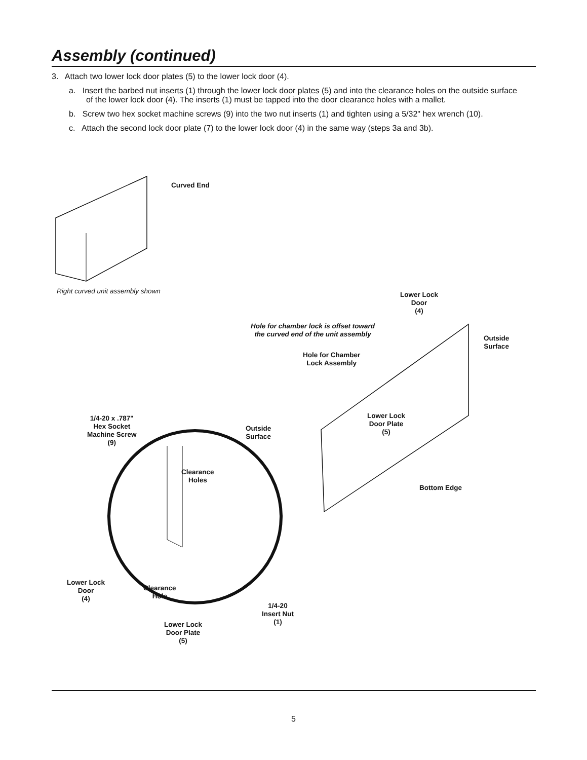Assembly (continued)
3. Attach two lower lock door plates (5) to the lower lock door (4).
a. Insert the barbed nut inserts (1) through the lower lock door plates (5) and into the clearance holes on the outside surface of the lower lock door (4). The inserts (1) must be tapped into the door clearance holes with a mallet.
b. Screw two hex socket machine screws (9) into the two nut inserts (1) and tighten using a 5/32" hex wrench (10).
c. Attach the second lock door plate (7) to the lower lock door (4) in the same way (steps 3a and 3b).
Curved End
Right curved unit assembly shown
Lower Lock
Door
(4)
Hole for chamber lock is offset toward
the curved end of the unit assembly
Outside
Surface
Hole for Chamber
Lock Assembly
Lower Lock
Door Plate
(5)
1/4-20 x .787"
Hex Socket
Machine Screw
(9)
Outside
Surface
Clearance
Holes
Bottom Edge
Lower Lock
Door
(4)
Clearance
Hole
1/4-20
Insert Nut
(1)
Lower Lock
Door Plate
(5)
5